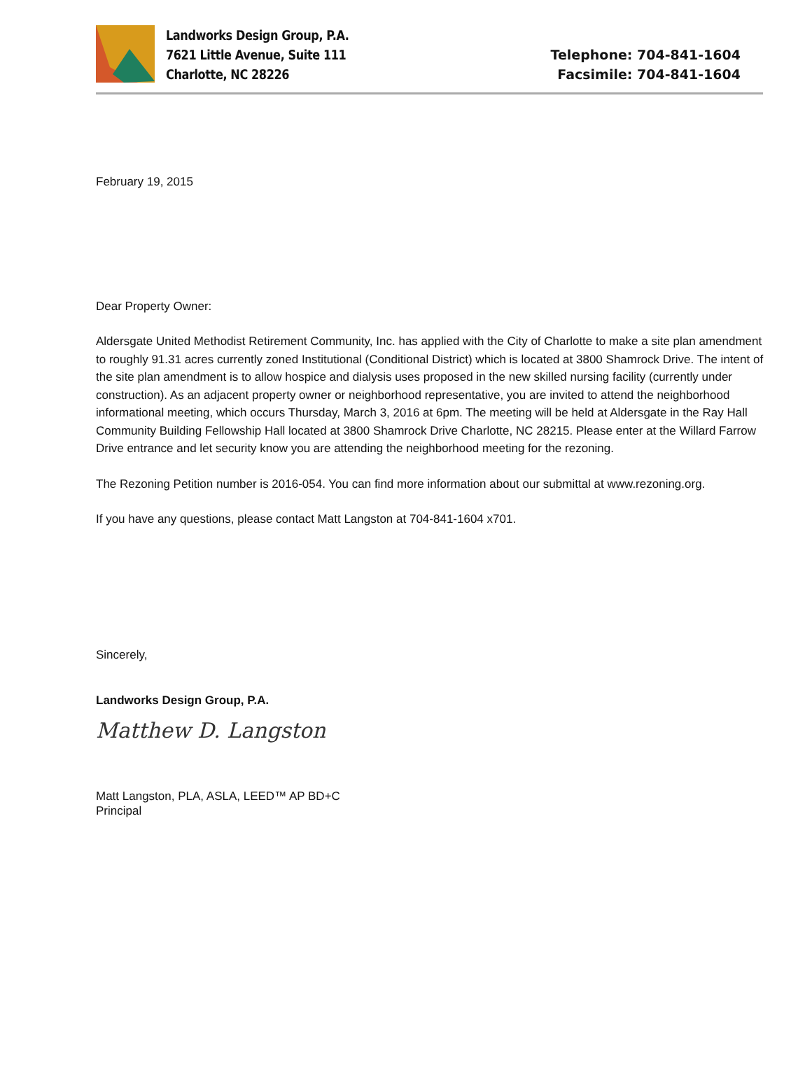Landworks Design Group, P.A.
7621 Little Avenue, Suite 111
Charlotte, NC 28226
Telephone: 704-841-1604
Facsimile: 704-841-1604
February 19, 2015
Dear Property Owner:
Aldersgate United Methodist Retirement Community, Inc. has applied with the City of Charlotte to make a site plan amendment to roughly 91.31 acres currently zoned Institutional (Conditional District) which is located at 3800 Shamrock Drive. The intent of the site plan amendment is to allow hospice and dialysis uses proposed in the new skilled nursing facility (currently under construction). As an adjacent property owner or neighborhood representative, you are invited to attend the neighborhood informational meeting, which occurs Thursday, March 3, 2016 at 6pm. The meeting will be held at Aldersgate in the Ray Hall Community Building Fellowship Hall located at 3800 Shamrock Drive Charlotte, NC 28215. Please enter at the Willard Farrow Drive entrance and let security know you are attending the neighborhood meeting for the rezoning.
The Rezoning Petition number is 2016-054. You can find more information about our submittal at www.rezoning.org.
If you have any questions, please contact Matt Langston at 704-841-1604 x701.
Sincerely,
Landworks Design Group, P.A.
Matthew D. Langston
Matt Langston, PLA, ASLA, LEED™ AP BD+C
Principal